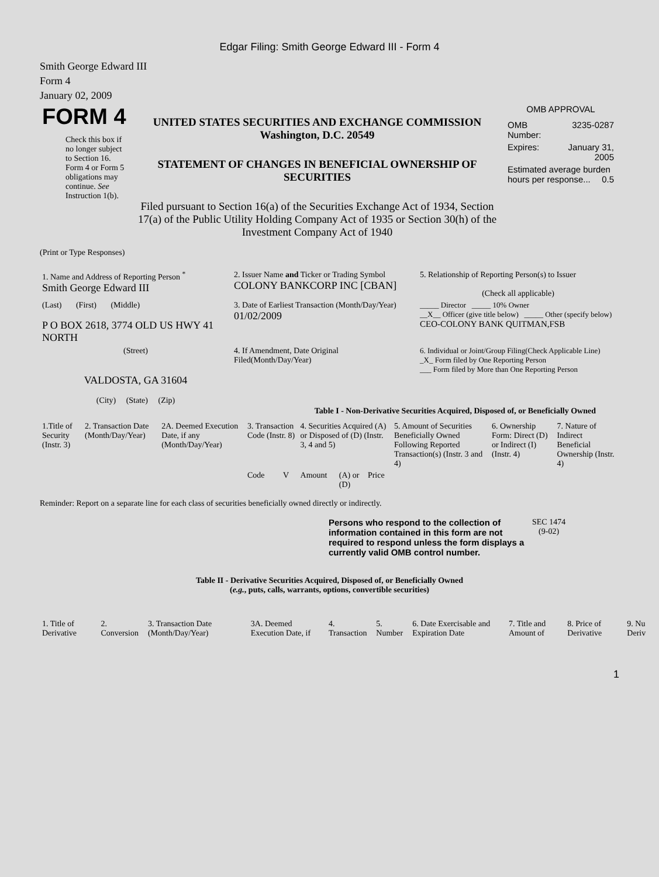Edgar Filing: Smith George Edward III - Form 4
Smith George Edward III
Form 4
January 02, 2009
| FORM 4 Check this box if no longer subject to Section 16. Form 4 or Form 5 obligations may continue. See Instruction 1(b). | UNITED STATES SECURITIES AND EXCHANGE COMMISSION Washington, D.C. 20549 STATEMENT OF CHANGES IN BENEFICIAL OWNERSHIP OF SECURITIES Filed pursuant to Section 16(a) of the Securities Exchange Act of 1934, Section 17(a) of the Public Utility Holding Company Act of 1935 or Section 30(h) of the Investment Company Act of 1940 | OMB APPROVAL / OMB Number: / 3235-0287 / / Expires: / January 31, 2005 / / Estimated average burden hours per response... 0.5 / / |
(Print or Type Responses)
| 1. Name and Address of Reporting Person <sup>*</sup> Smith George Edward III | 2. Issuer Name and Ticker or Trading Symbol COLONY BANKCORP INC [CBAN] | 5. Relationship of Reporting Person(s) to Issuer (Check all applicable) |
| (Last) (First) (Middle) P O BOX 2618, 3774 OLD US HWY 41 NORTH | 3. Date of Earliest Transaction (Month/Day/Year) 01/02/2009 | _____ Director _____ 10% Owner __X__ Officer (give title below) _____ Other (specify below) CEO-COLONY BANK QUITMAN,FSB |
| (Street) VALDOSTA, GA 31604 (City) (State) (Zip) | 4. If Amendment, Date Original Filed(Month/Day/Year) | 6. Individual or Joint/Group Filing(Check Applicable Line) _X_ Form filed by One Reporting Person ___ Form filed by More than One Reporting Person |
Table I - Non-Derivative Securities Acquired, Disposed of, or Beneficially Owned
| 1.Title of Security (Instr. 3) | 2. Transaction Date (Month/Day/Year) | 2A. Deemed Execution Date, if any (Month/Day/Year) | 3. Transaction Code (Instr. 8) | | 4. Securities Acquired (A) or Disposed of (D) (Instr. 3, 4 and 5) | | | 5. Amount of Securities Beneficially Owned Following Reported Transaction(s) (Instr. 3 and 4) | 6. Ownership Form: Direct (D) or Indirect (I) (Instr. 4) | 7. Nature of Indirect Beneficial Ownership (Instr. 4) |
| --- | --- | --- | --- | --- | --- | --- | --- | --- | --- | --- |
| | | | Code | V | Amount | (A) or (D) | Price | | | |
Reminder: Report on a separate line for each class of securities beneficially owned directly or indirectly.
| Persons who respond to the collection of information contained in this form are not required to respond unless the form displays a currently valid OMB control number. | SEC 1474 (9-02) |
Table II - Derivative Securities Acquired, Disposed of, or Beneficially Owned
(e.g., puts, calls, warrants, options, convertible securities)
| 1. Title of Derivative | 2. Conversion | 3. Transaction Date (Month/Day/Year) | 3A. Deemed Execution Date, if | 4. Transaction | 5. Number | 6. Date Exercisable and Expiration Date | 7. Title and Amount of | 8. Price of Derivative | 9. Nu Deriv |
| --- | --- | --- | --- | --- | --- | --- | --- | --- | --- |
1